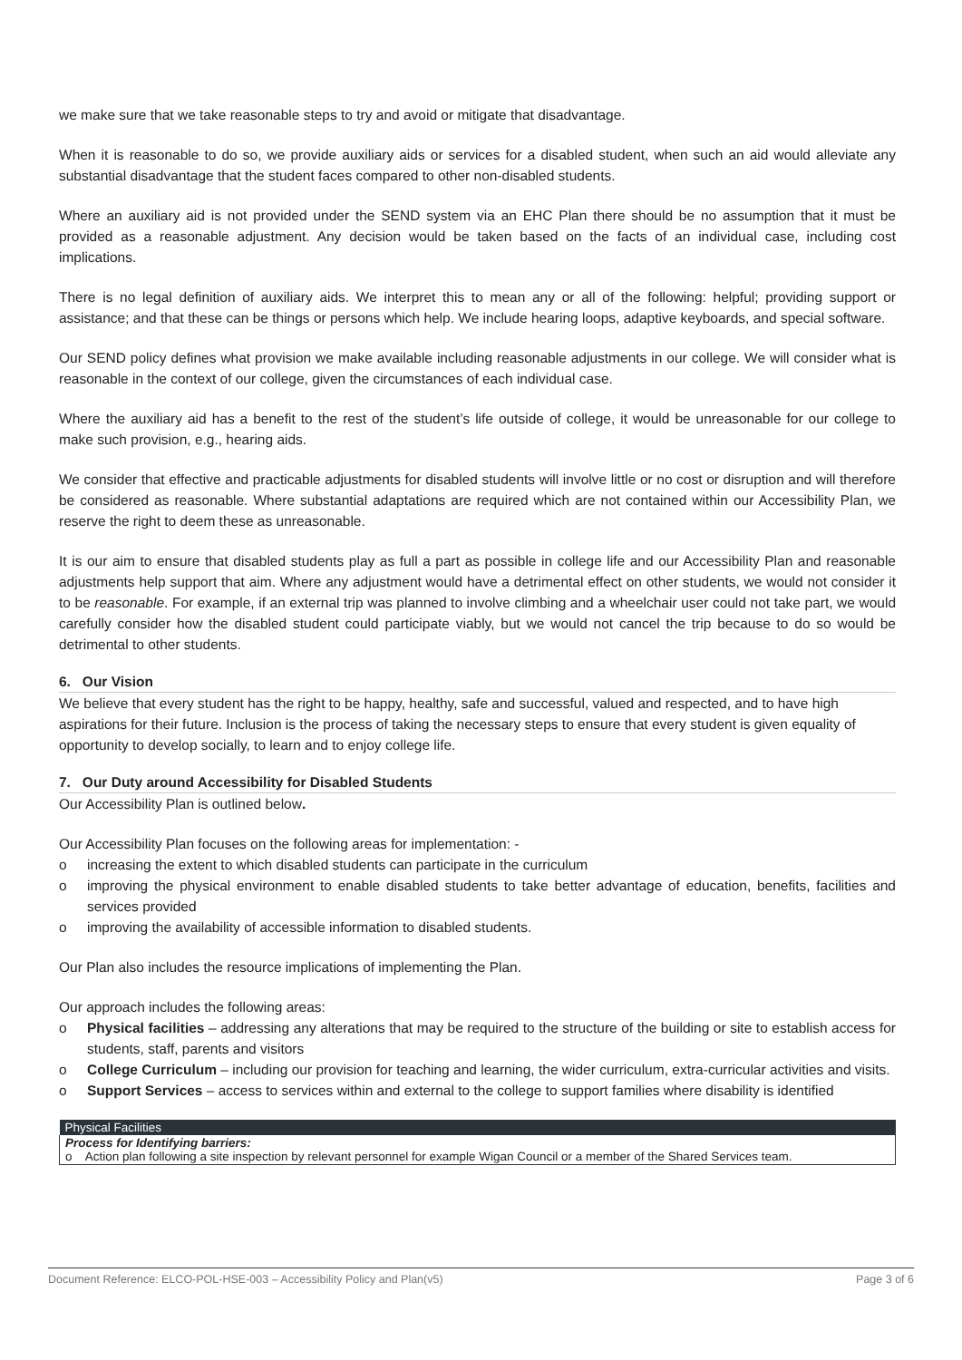we make sure that we take reasonable steps to try and avoid or mitigate that disadvantage.
When it is reasonable to do so, we provide auxiliary aids or services for a disabled student, when such an aid would alleviate any substantial disadvantage that the student faces compared to other non-disabled students.
Where an auxiliary aid is not provided under the SEND system via an EHC Plan there should be no assumption that it must be provided as a reasonable adjustment. Any decision would be taken based on the facts of an individual case, including cost implications.
There is no legal definition of auxiliary aids. We interpret this to mean any or all of the following: helpful; providing support or assistance; and that these can be things or persons which help. We include hearing loops, adaptive keyboards, and special software.
Our SEND policy defines what provision we make available including reasonable adjustments in our college. We will consider what is reasonable in the context of our college, given the circumstances of each individual case.
Where the auxiliary aid has a benefit to the rest of the student’s life outside of college, it would be unreasonable for our college to make such provision, e.g., hearing aids.
We consider that effective and practicable adjustments for disabled students will involve little or no cost or disruption and will therefore be considered as reasonable. Where substantial adaptations are required which are not contained within our Accessibility Plan, we reserve the right to deem these as unreasonable.
It is our aim to ensure that disabled students play as full a part as possible in college life and our Accessibility Plan and reasonable adjustments help support that aim. Where any adjustment would have a detrimental effect on other students, we would not consider it to be reasonable. For example, if an external trip was planned to involve climbing and a wheelchair user could not take part, we would carefully consider how the disabled student could participate viably, but we would not cancel the trip because to do so would be detrimental to other students.
6. Our Vision
We believe that every student has the right to be happy, healthy, safe and successful, valued and respected, and to have high aspirations for their future. Inclusion is the process of taking the necessary steps to ensure that every student is given equality of opportunity to develop socially, to learn and to enjoy college life.
7. Our Duty around Accessibility for Disabled Students
Our Accessibility Plan is outlined below.
Our Accessibility Plan focuses on the following areas for implementation: -
o increasing the extent to which disabled students can participate in the curriculum
o improving the physical environment to enable disabled students to take better advantage of education, benefits, facilities and services provided
o improving the availability of accessible information to disabled students.
Our Plan also includes the resource implications of implementing the Plan.
Our approach includes the following areas:
o Physical facilities – addressing any alterations that may be required to the structure of the building or site to establish access for students, staff, parents and visitors
o College Curriculum – including our provision for teaching and learning, the wider curriculum, extra-curricular activities and visits.
o Support Services – access to services within and external to the college to support families where disability is identified
| Physical Facilities |
| --- |
| Process for Identifying barriers: o Action plan following a site inspection by relevant personnel for example Wigan Council or a member of the Shared Services team. |
Document Reference: ELCO-POL-HSE-003 – Accessibility Policy and Plan(v5) Page 3 of 6